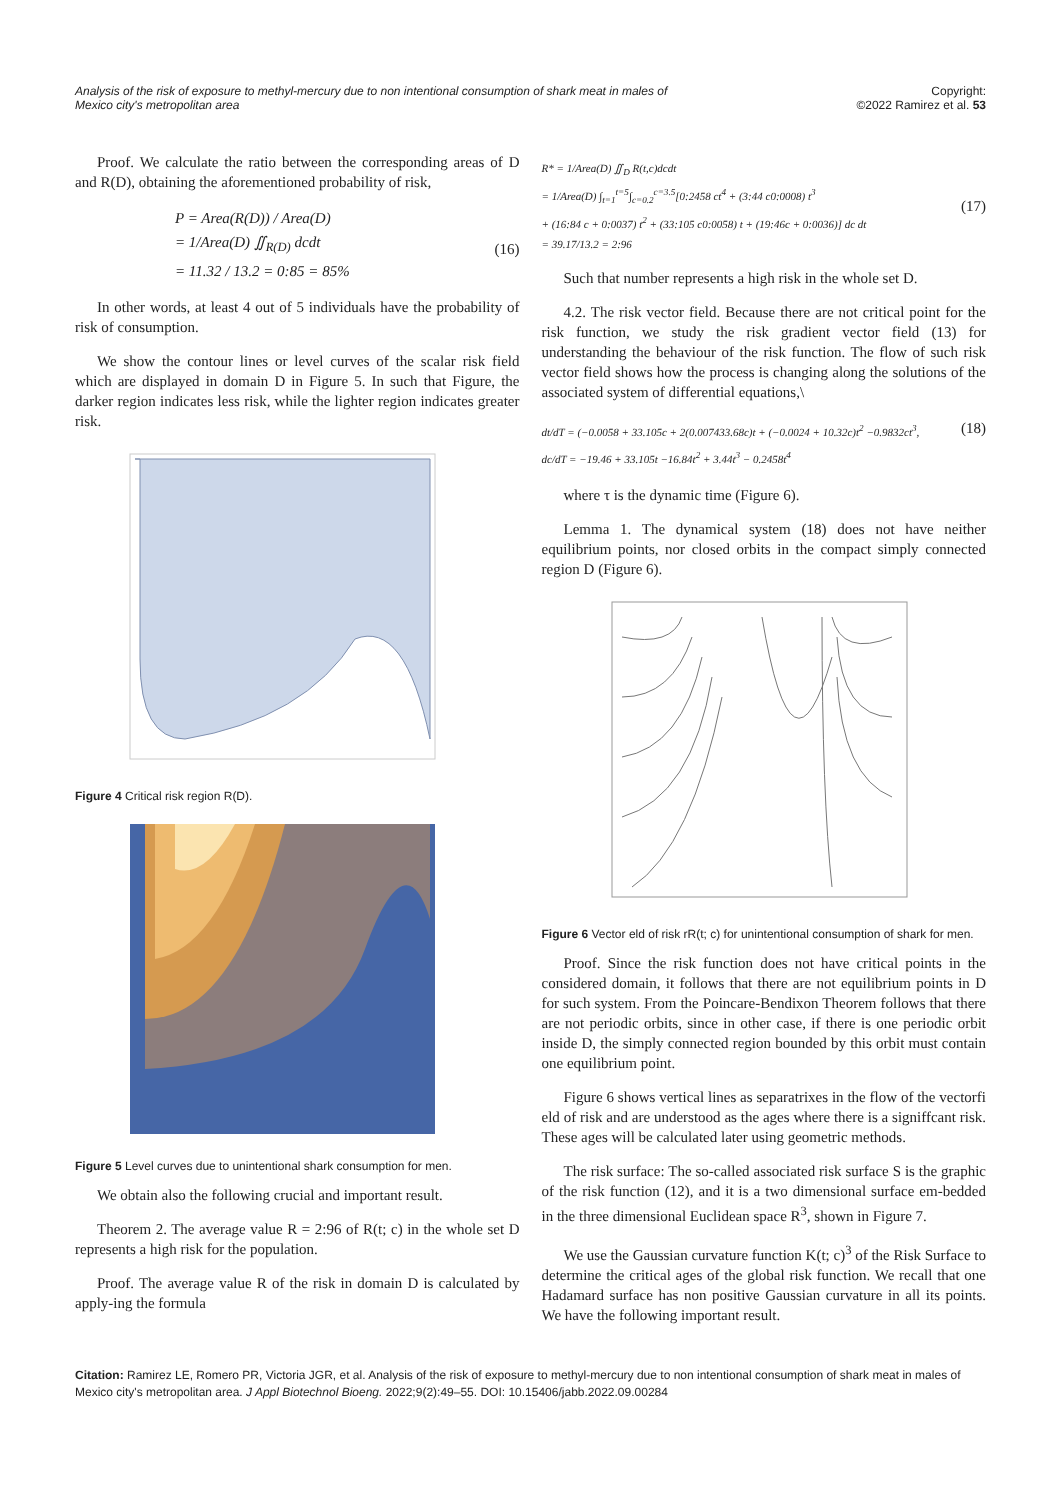Analysis of the risk of exposure to methyl-mercury due to non intentional consumption of shark meat in males of Mexico city's metropolitan area
Copyright:
©2022 Ramirez et al. 53
Proof. We calculate the ratio between the corresponding areas of D and R(D), obtaining the aforementioned probability of risk,
P = Area(R(D)) / Area(D)
= 1/Area(D) ∬<sub>R(D)</sub> dcdt
= 11.32 / 13.2 = 0:85 = 85% (16)
In other words, at least 4 out of 5 individuals have the probability of risk of consumption.
We show the contour lines or level curves of the scalar risk field which are displayed in domain D in Figure 5. In such that Figure, the darker region indicates less risk, while the lighter region indicates greater risk.
Figure 4 Critical risk region R(D).
Figure 5 Level curves due to unintentional shark consumption for men.
We obtain also the following crucial and important result.
Theorem 2. The average value R = 2:96 of R(t; c) in the whole set D represents a high risk for the population.
Proof. The average value R of the risk in domain D is calculated by apply-ing the formula
R* = 1/Area(D) ∬<sub>D</sub> R(t,c)dcdt
= 1/Area(D) ∫<sub>t=1</sub><sup>t=5</sup>∫<sub>c=0.2</sub><sup>c=3.5</sup>[0:2458 ct<sup>4</sup> + (3:44 c0:0008) t<sup>3</sup>
+ (16:84 c + 0:0037) t<sup>2</sup> + (33:105 c0:0058) t + (19:46c + 0:0036)] dc dt
= 39.17/13.2 = 2:96 (17)
Such that number represents a high risk in the whole set D.
4.2. The risk vector field. Because there are not critical point for the risk function, we study the risk gradient vector field (13) for understanding the behaviour of the risk function. The flow of such risk vector field shows how the process is changing along the solutions of the associated system of differential equations,\
dt/dT = (−0.0058 + 33.105c + 2(0.007433.68c)t + (−0.0024 + 10.32c)t<sup>2</sup> −0.9832ct<sup>3</sup>,
dc/dT = −19.46 + 33.105t −16.84t<sup>2</sup> + 3.44t<sup>3</sup> − 0.2458t<sup>4</sup>
(18)
where τ is the dynamic time (Figure 6).
Lemma 1. The dynamical system (18) does not have neither equilibrium points, nor closed orbits in the compact simply connected region D (Figure 6).
Figure 6 Vector eld of risk rR(t; c) for unintentional consumption of shark for men.
Proof. Since the risk function does not have critical points in the considered domain, it follows that there are not equilibrium points in D for such system. From the Poincare-Bendixon Theorem follows that there are not periodic orbits, since in other case, if there is one periodic orbit inside D, the simply connected region bounded by this orbit must contain one equilibrium point.
Figure 6 shows vertical lines as separatrixes in the flow of the vectorfi eld of risk and are understood as the ages where there is a signiffcant risk. These ages will be calculated later using geometric methods.
The risk surface: The so-called associated risk surface S is the graphic of the risk function (12), and it is a two dimensional surface em-bedded in the three dimensional Euclidean space R<sup>3</sup>, shown in Figure 7.
We use the Gaussian curvature function K(t; c)<sup>3</sup> of the Risk Surface to determine the critical ages of the global risk function. We recall that one Hadamard surface has non positive Gaussian curvature in all its points. We have the following important result.
Citation: Ramirez LE, Romero PR, Victoria JGR, et al. Analysis of the risk of exposure to methyl-mercury due to non intentional consumption of shark meat in males of Mexico city's metropolitan area. J Appl Biotechnol Bioeng. 2022;9(2):49‒55. DOI: 10.15406/jabb.2022.09.00284